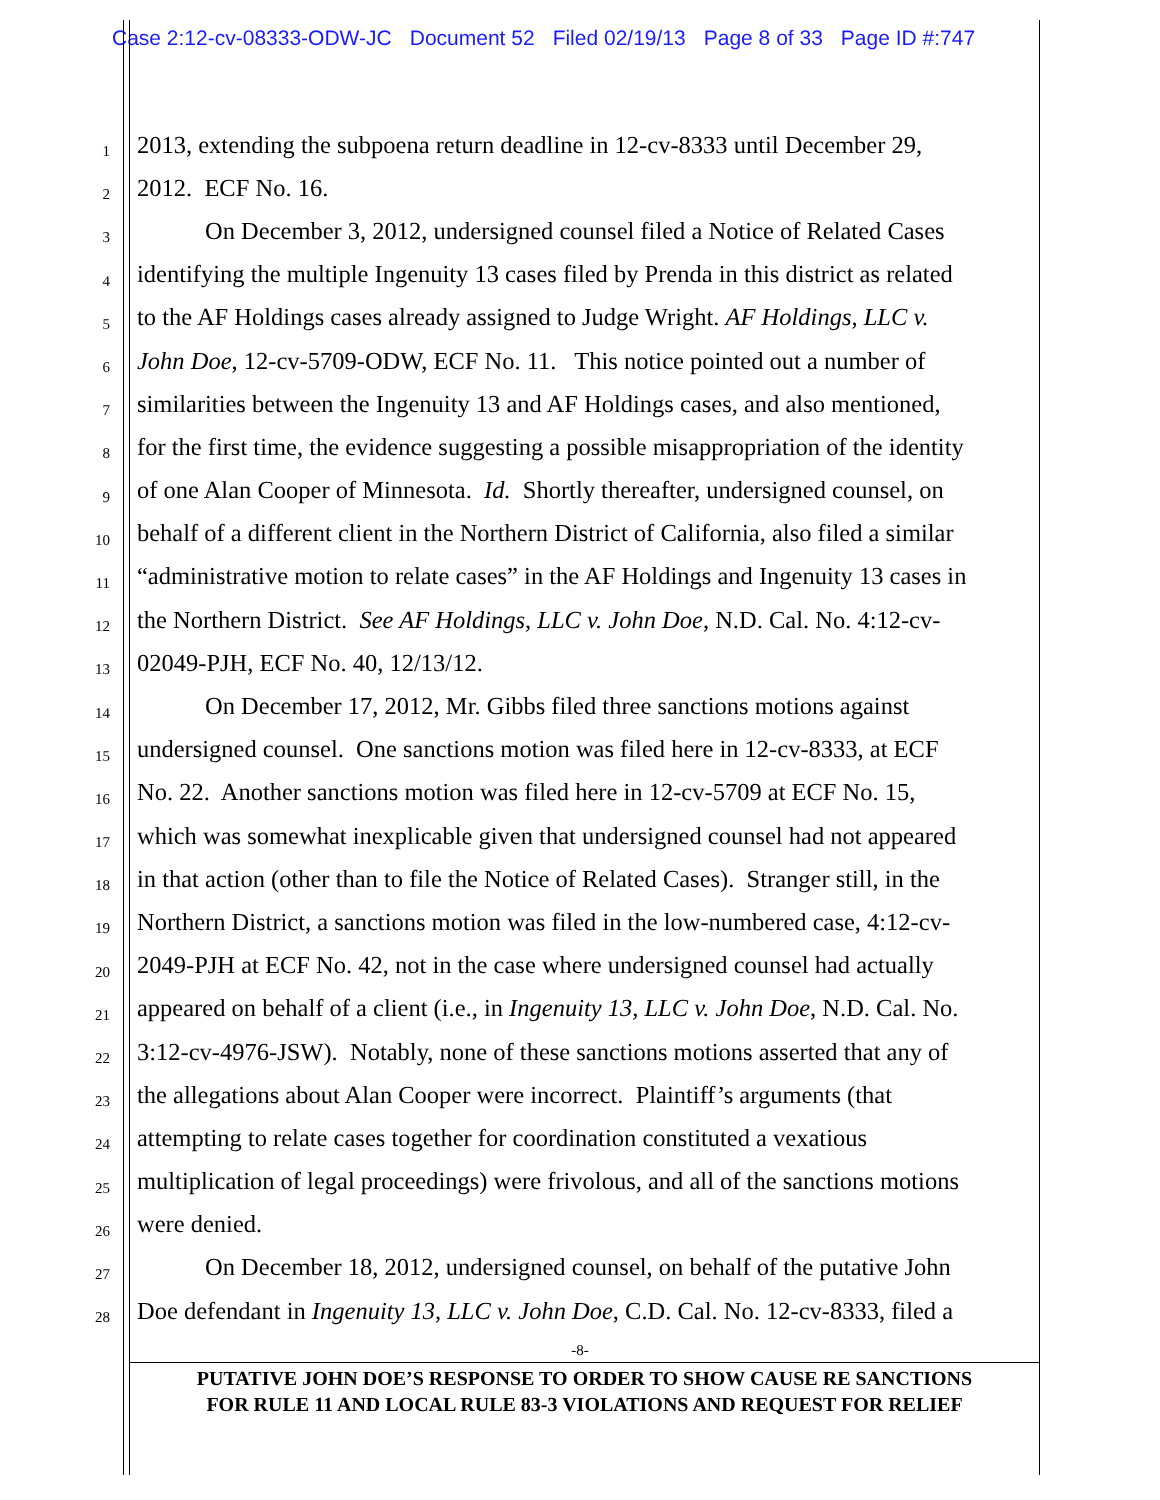Case 2:12-cv-08333-ODW-JC Document 52 Filed 02/19/13 Page 8 of 33 Page ID #:747
1
2013, extending the subpoena return deadline in 12-cv-8333 until December 29,
2
2012. ECF No. 16.
3
On December 3, 2012, undersigned counsel filed a Notice of Related Cases
4
identifying the multiple Ingenuity 13 cases filed by Prenda in this district as related
5
to the AF Holdings cases already assigned to Judge Wright. AF Holdings, LLC v.
6
John Doe, 12-cv-5709-ODW, ECF No. 11. This notice pointed out a number of
7
similarities between the Ingenuity 13 and AF Holdings cases, and also mentioned,
8
for the first time, the evidence suggesting a possible misappropriation of the identity
9
of one Alan Cooper of Minnesota. Id. Shortly thereafter, undersigned counsel, on
10
behalf of a different client in the Northern District of California, also filed a similar
11
“administrative motion to relate cases” in the AF Holdings and Ingenuity 13 cases in
12
the Northern District. See AF Holdings, LLC v. John Doe, N.D. Cal. No. 4:12-cv-
13
02049-PJH, ECF No. 40, 12/13/12.
14
On December 17, 2012, Mr. Gibbs filed three sanctions motions against
15
undersigned counsel. One sanctions motion was filed here in 12-cv-8333, at ECF
16
No. 22. Another sanctions motion was filed here in 12-cv-5709 at ECF No. 15,
17
which was somewhat inexplicable given that undersigned counsel had not appeared
18
in that action (other than to file the Notice of Related Cases). Stranger still, in the
19
Northern District, a sanctions motion was filed in the low-numbered case, 4:12-cv-
20
2049-PJH at ECF No. 42, not in the case where undersigned counsel had actually
21
appeared on behalf of a client (i.e., in Ingenuity 13, LLC v. John Doe, N.D. Cal. No.
22
3:12-cv-4976-JSW). Notably, none of these sanctions motions asserted that any of
23
the allegations about Alan Cooper were incorrect. Plaintiff’s arguments (that
24
attempting to relate cases together for coordination constituted a vexatious
25
multiplication of legal proceedings) were frivolous, and all of the sanctions motions
26
were denied.
27
On December 18, 2012, undersigned counsel, on behalf of the putative John
28
Doe defendant in Ingenuity 13, LLC v. John Doe, C.D. Cal. No. 12-cv-8333, filed a
-8-
PUTATIVE JOHN DOE’S RESPONSE TO ORDER TO SHOW CAUSE RE SANCTIONS
FOR RULE 11 AND LOCAL RULE 83-3 VIOLATIONS AND REQUEST FOR RELIEF